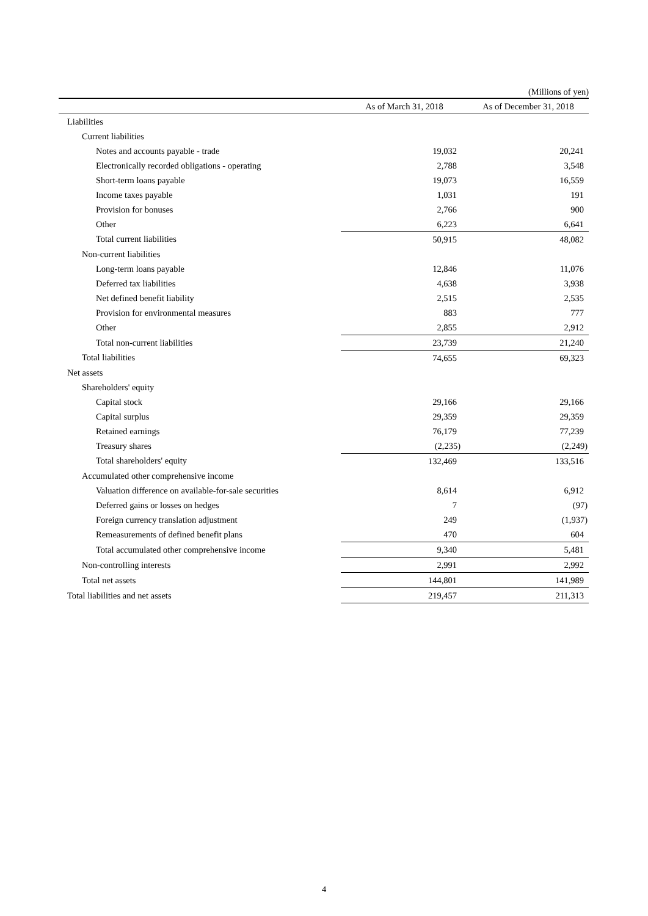(Millions of yen)
| | As of March 31, 2018 | As of December 31, 2018 |
| --- | --- | --- |
| Liabilities | | |
| Current liabilities | | |
| Notes and accounts payable - trade | 19,032 | 20,241 |
| Electronically recorded obligations - operating | 2,788 | 3,548 |
| Short-term loans payable | 19,073 | 16,559 |
| Income taxes payable | 1,031 | 191 |
| Provision for bonuses | 2,766 | 900 |
| Other | 6,223 | 6,641 |
| Total current liabilities | 50,915 | 48,082 |
| Non-current liabilities | | |
| Long-term loans payable | 12,846 | 11,076 |
| Deferred tax liabilities | 4,638 | 3,938 |
| Net defined benefit liability | 2,515 | 2,535 |
| Provision for environmental measures | 883 | 777 |
| Other | 2,855 | 2,912 |
| Total non-current liabilities | 23,739 | 21,240 |
| Total liabilities | 74,655 | 69,323 |
| Net assets | | |
| Shareholders' equity | | |
| Capital stock | 29,166 | 29,166 |
| Capital surplus | 29,359 | 29,359 |
| Retained earnings | 76,179 | 77,239 |
| Treasury shares | (2,235) | (2,249) |
| Total shareholders' equity | 132,469 | 133,516 |
| Accumulated other comprehensive income | | |
| Valuation difference on available-for-sale securities | 8,614 | 6,912 |
| Deferred gains or losses on hedges | 7 | (97) |
| Foreign currency translation adjustment | 249 | (1,937) |
| Remeasurements of defined benefit plans | 470 | 604 |
| Total accumulated other comprehensive income | 9,340 | 5,481 |
| Non-controlling interests | 2,991 | 2,992 |
| Total net assets | 144,801 | 141,989 |
| Total liabilities and net assets | 219,457 | 211,313 |
4